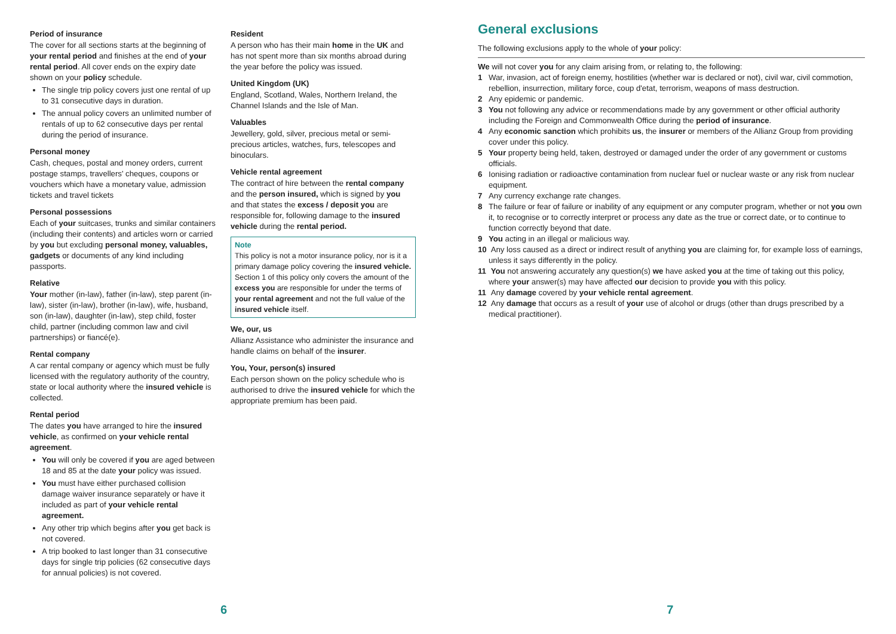Period of insurance
The cover for all sections starts at the beginning of your rental period and finishes at the end of your rental period. All cover ends on the expiry date shown on your policy schedule.
The single trip policy covers just one rental of up to 31 consecutive days in duration.
The annual policy covers an unlimited number of rentals of up to 62 consecutive days per rental during the period of insurance.
Personal money
Cash, cheques, postal and money orders, current postage stamps, travellers' cheques, coupons or vouchers which have a monetary value, admission tickets and travel tickets
Personal possessions
Each of your suitcases, trunks and similar containers (including their contents) and articles worn or carried by you but excluding personal money, valuables, gadgets or documents of any kind including passports.
Relative
Your mother (in-law), father (in-law), step parent (in-law), sister (in-law), brother (in-law), wife, husband, son (in-law), daughter (in-law), step child, foster child, partner (including common law and civil partnerships) or fiancé(e).
Rental company
A car rental company or agency which must be fully licensed with the regulatory authority of the country, state or local authority where the insured vehicle is collected.
Rental period
The dates you have arranged to hire the insured vehicle, as confirmed on your vehicle rental agreement.
You will only be covered if you are aged between 18 and 85 at the date your policy was issued.
You must have either purchased collision damage waiver insurance separately or have it included as part of your vehicle rental agreement.
Any other trip which begins after you get back is not covered.
A trip booked to last longer than 31 consecutive days for single trip policies (62 consecutive days for annual policies) is not covered.
Resident
A person who has their main home in the UK and has not spent more than six months abroad during the year before the policy was issued.
United Kingdom (UK)
England, Scotland, Wales, Northern Ireland, the Channel Islands and the Isle of Man.
Valuables
Jewellery, gold, silver, precious metal or semi-precious articles, watches, furs, telescopes and binoculars.
Vehicle rental agreement
The contract of hire between the rental company and the person insured, which is signed by you and that states the excess / deposit you are responsible for, following damage to the insured vehicle during the rental period.
Note
This policy is not a motor insurance policy, nor is it a primary damage policy covering the insured vehicle. Section 1 of this policy only covers the amount of the excess you are responsible for under the terms of your rental agreement and not the full value of the insured vehicle itself.
We, our, us
Allianz Assistance who administer the insurance and handle claims on behalf of the insurer.
You, Your, person(s) insured
Each person shown on the policy schedule who is authorised to drive the insured vehicle for which the appropriate premium has been paid.
General exclusions
The following exclusions apply to the whole of your policy:
We will not cover you for any claim arising from, or relating to, the following:
1 War, invasion, act of foreign enemy, hostilities (whether war is declared or not), civil war, civil commotion, rebellion, insurrection, military force, coup d'etat, terrorism, weapons of mass destruction.
2 Any epidemic or pandemic.
3 You not following any advice or recommendations made by any government or other official authority including the Foreign and Commonwealth Office during the period of insurance.
4 Any economic sanction which prohibits us, the insurer or members of the Allianz Group from providing cover under this policy.
5 Your property being held, taken, destroyed or damaged under the order of any government or customs officials.
6 Ionising radiation or radioactive contamination from nuclear fuel or nuclear waste or any risk from nuclear equipment.
7 Any currency exchange rate changes.
8 The failure or fear of failure or inability of any equipment or any computer program, whether or not you own it, to recognise or to correctly interpret or process any date as the true or correct date, or to continue to function correctly beyond that date.
9 You acting in an illegal or malicious way.
10 Any loss caused as a direct or indirect result of anything you are claiming for, for example loss of earnings, unless it says differently in the policy.
11 You not answering accurately any question(s) we have asked you at the time of taking out this policy, where your answer(s) may have affected our decision to provide you with this policy.
11 Any damage covered by your vehicle rental agreement.
12 Any damage that occurs as a result of your use of alcohol or drugs (other than drugs prescribed by a medical practitioner).
6 7